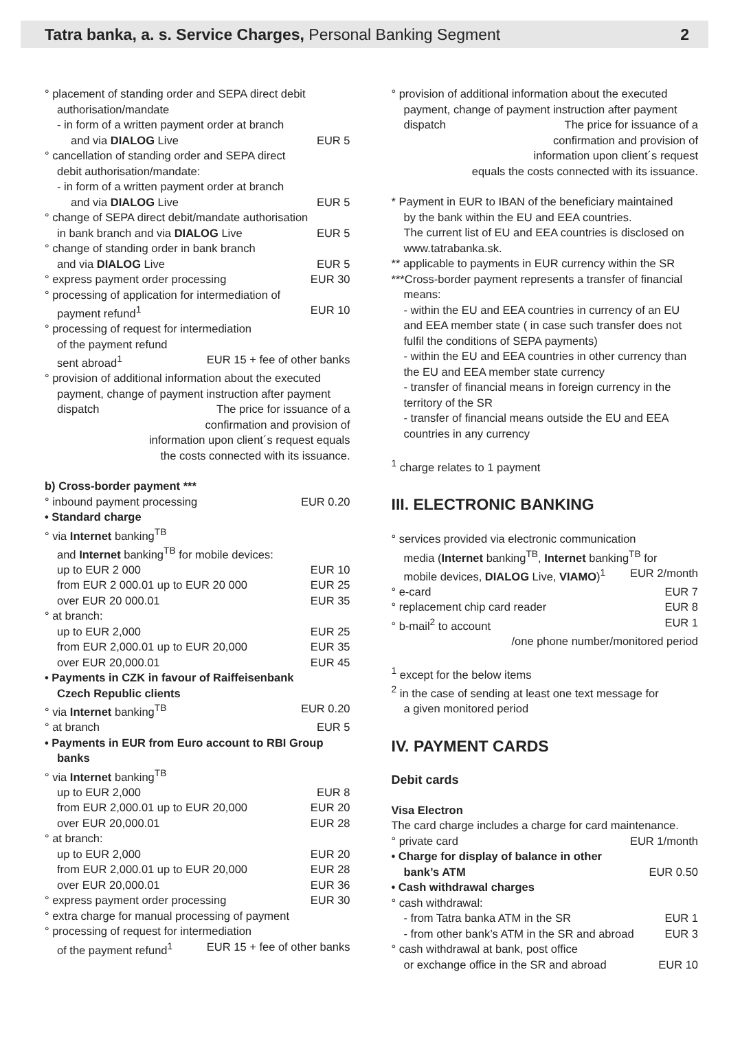Tatra banka, a. s. Service Charges, Personal Banking Segment 2
° placement of standing order and SEPA direct debit
authorisation/mandate
- in form of a written payment order at branch
and via DIALOG Live EUR 5
° cancellation of standing order and SEPA direct
debit authorisation/mandate:
- in form of a written payment order at branch
and via DIALOG Live EUR 5
° change of SEPA direct debit/mandate authorisation
in bank branch and via DIALOG Live EUR 5
° change of standing order in bank branch
and via DIALOG Live EUR 5
° express payment order processing EUR 30
° processing of application for intermediation of
payment refund<sup>1</sup> EUR 10
° processing of request for intermediation
of the payment refund
sent abroad<sup>1</sup> EUR 15 + fee of other banks
° provision of additional information about the executed
payment, change of payment instruction after payment
dispatch The price for issuance of a
confirmation and provision of
information upon client´s request equals
the costs connected with its issuance.
b) Cross-border payment ***
° inbound payment processing EUR 0.20
• Standard charge
° via Internet banking<sup>TB</sup>
and Internet banking<sup>TB</sup> for mobile devices:
up to EUR 2 000 EUR 10
from EUR 2 000.01 up to EUR 20 000 EUR 25
over EUR 20 000.01 EUR 35
° at branch:
up to EUR 2,000 EUR 25
from EUR 2,000.01 up to EUR 20,000 EUR 35
over EUR 20,000.01 EUR 45
• Payments in CZK in favour of Raiffeisenbank
Czech Republic clients
° via Internet banking<sup>TB</sup> EUR 0.20
° at branch EUR 5
• Payments in EUR from Euro account to RBI Group
banks
° via Internet banking<sup>TB</sup>
up to EUR 2,000 EUR 8
from EUR 2,000.01 up to EUR 20,000 EUR 20
over EUR 20,000.01 EUR 28
° at branch:
up to EUR 2,000 EUR 20
from EUR 2,000.01 up to EUR 20,000 EUR 28
over EUR 20,000.01 EUR 36
° express payment order processing EUR 30
° extra charge for manual processing of payment
° processing of request for intermediation
of the payment refund<sup>1</sup> EUR 15 + fee of other banks
° provision of additional information about the executed
payment, change of payment instruction after payment
dispatch The price for issuance of a
confirmation and provision of
information upon client´s request
equals the costs connected with its issuance.
* Payment in EUR to IBAN of the beneficiary maintained
by the bank within the EU and EEA countries.
The current list of EU and EEA countries is disclosed on
www.tatrabanka.sk.
** applicable to payments in EUR currency within the SR
***Cross-border payment represents a transfer of financial
means:
- within the EU and EEA countries in currency of an EU and EEA member state ( in case such transfer does not fulfil the conditions of SEPA payments)
- within the EU and EEA countries in other currency than the EU and EEA member state currency
- transfer of financial means in foreign currency in the territory of the SR
- transfer of financial means outside the EU and EEA countries in any currency
<sup>1</sup> charge relates to 1 payment
III. ELECTRONIC BANKING
° services provided via electronic communication
media (Internet banking<sup>TB</sup>, Internet banking<sup>TB</sup> for
mobile devices, DIALOG Live, VIAMO)<sup>1</sup> EUR 2/month
° e-card EUR 7
° replacement chip card reader EUR 8
° b-mail<sup>2</sup> to account EUR 1
/one phone number/monitored period
<sup>1</sup> except for the below items
<sup>2</sup> in the case of sending at least one text message for
a given monitored period
IV. PAYMENT CARDS
Debit cards
Visa Electron
The card charge includes a charge for card maintenance.
° private card EUR 1/month
• Charge for display of balance in other
bank’s ATM EUR 0.50
• Cash withdrawal charges
° cash withdrawal:
- from Tatra banka ATM in the SR EUR 1
- from other bank’s ATM in the SR and abroad EUR 3
° cash withdrawal at bank, post office
or exchange office in the SR and abroad EUR 10